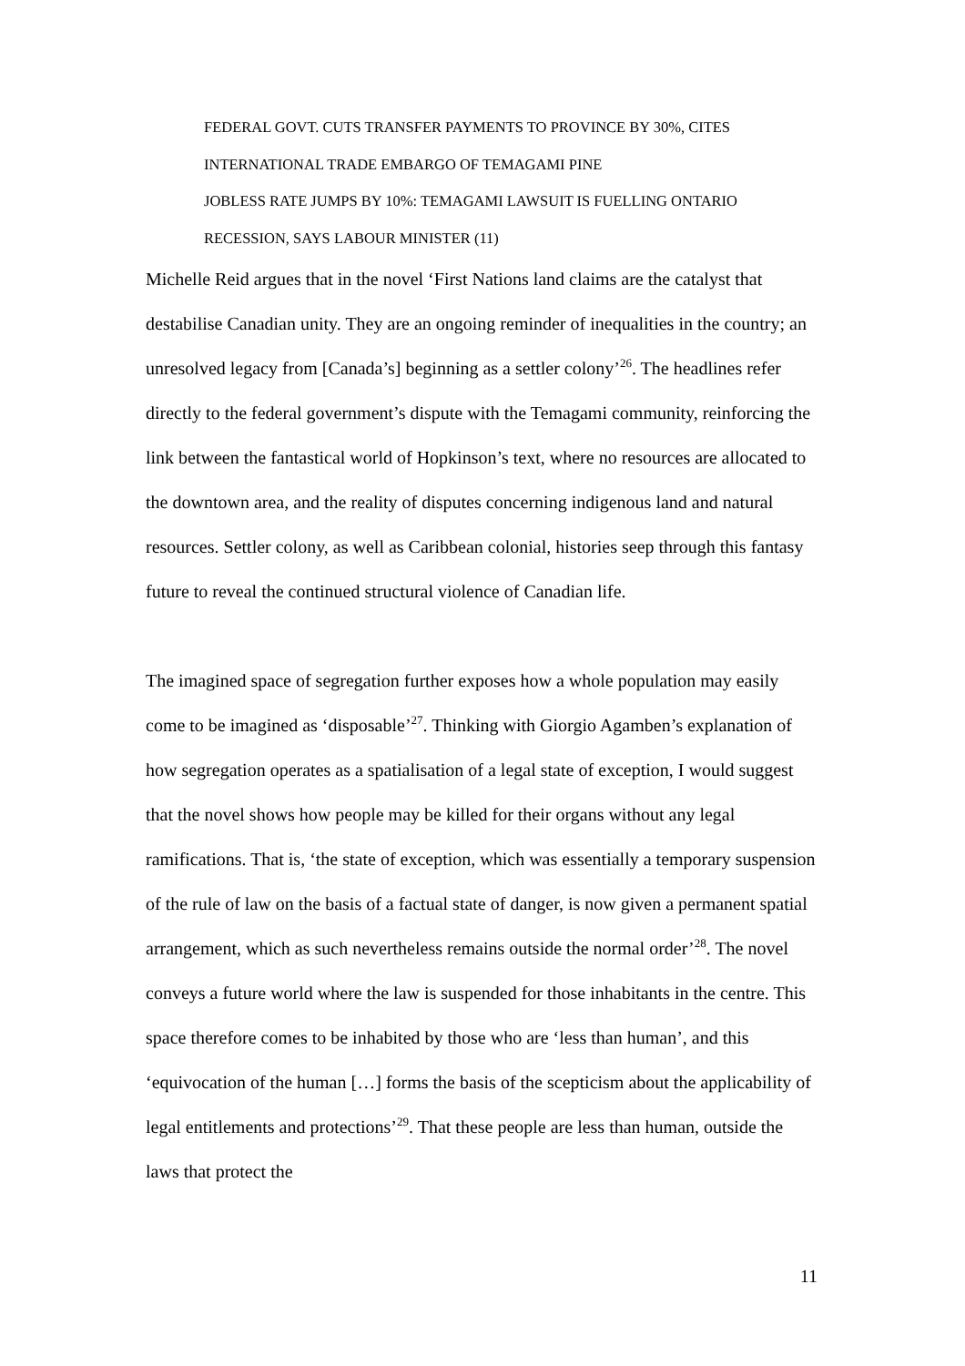FEDERAL GOVT. CUTS TRANSFER PAYMENTS TO PROVINCE BY 30%, CITES
INTERNATIONAL TRADE EMBARGO OF TEMAGAMI PINE
JOBLESS RATE JUMPS BY 10%: TEMAGAMI LAWSUIT IS FUELLING ONTARIO
RECESSION, SAYS LABOUR MINISTER (11)
Michelle Reid argues that in the novel ‘First Nations land claims are the catalyst that destabilise Canadian unity. They are an ongoing reminder of inequalities in the country; an unresolved legacy from [Canada’s] beginning as a settler colony’<sup>26</sup>. The headlines refer directly to the federal government’s dispute with the Temagami community, reinforcing the link between the fantastical world of Hopkinson’s text, where no resources are allocated to the downtown area, and the reality of disputes concerning indigenous land and natural resources. Settler colony, as well as Caribbean colonial, histories seep through this fantasy future to reveal the continued structural violence of Canadian life.
The imagined space of segregation further exposes how a whole population may easily come to be imagined as ‘disposable’<sup>27</sup>. Thinking with Giorgio Agamben’s explanation of how segregation operates as a spatialisation of a legal state of exception, I would suggest that the novel shows how people may be killed for their organs without any legal ramifications. That is, ‘the state of exception, which was essentially a temporary suspension of the rule of law on the basis of a factual state of danger, is now given a permanent spatial arrangement, which as such nevertheless remains outside the normal order’<sup>28</sup>. The novel conveys a future world where the law is suspended for those inhabitants in the centre. This space therefore comes to be inhabited by those who are ‘less than human’, and this ‘equivocation of the human […] forms the basis of the scepticism about the applicability of legal entitlements and protections’<sup>29</sup>. That these people are less than human, outside the laws that protect the
11